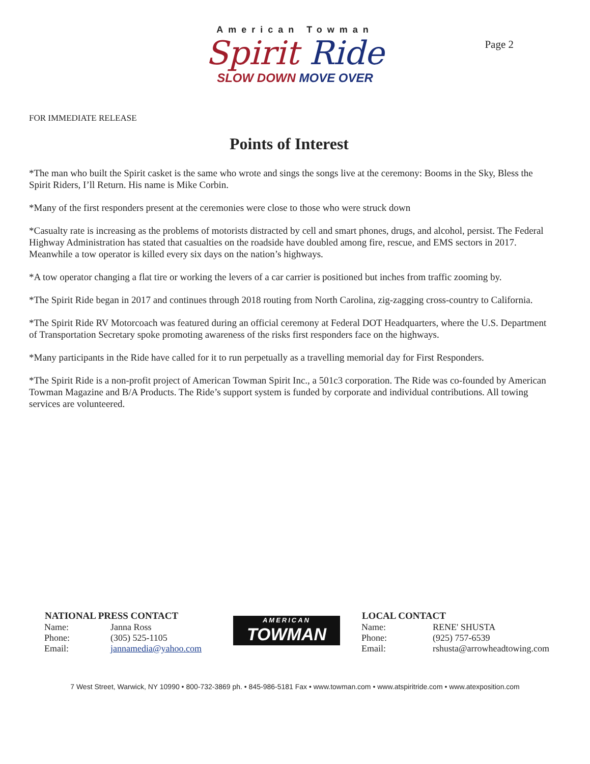American Towman
Spirit Ride
SLOW DOWN MOVE OVER
Page 2
FOR IMMEDIATE RELEASE
Points of Interest
*The man who built the Spirit casket is the same who wrote and sings the songs live at the ceremony: Booms in the Sky, Bless the Spirit Riders, I’ll Return. His name is Mike Corbin.
*Many of the first responders present at the ceremonies were close to those who were struck down
*Casualty rate is increasing as the problems of motorists distracted by cell and smart phones, drugs, and alcohol, persist. The Federal Highway Administration has stated that casualties on the roadside have doubled among fire, rescue, and EMS sectors in 2017. Meanwhile a tow operator is killed every six days on the nation’s highways.
*A tow operator changing a flat tire or working the levers of a car carrier is positioned but inches from traffic zooming by.
*The Spirit Ride began in 2017 and continues through 2018 routing from North Carolina, zig-zagging cross-country to California.
*The Spirit Ride RV Motorcoach was featured during an official ceremony at Federal DOT Headquarters, where the U.S. Department of Transportation Secretary spoke promoting awareness of the risks first responders face on the highways.
*Many participants in the Ride have called for it to run perpetually as a travelling memorial day for First Responders.
*The Spirit Ride is a non-profit project of American Towman Spirit Inc., a 501c3 corporation. The Ride was co-founded by American Towman Magazine and B/A Products. The Ride’s support system is funded by corporate and individual contributions. All towing services are volunteered.
| NATIONAL PRESS CONTACT | |
| --- | --- |
| Name: | Janna Ross |
| Phone: | (305) 525-1105 |
| Email: | jannamedia@yahoo.com |
AMERICAN
TOWMAN
| LOCAL CONTACT | |
| --- | --- |
| Name: | RENE' SHUSTA |
| Phone: | (925) 757-6539 |
| Email: | rshusta@arrowheadtowing.com |
7 West Street, Warwick, NY 10990 • 800-732-3869 ph. • 845-986-5181 Fax • www.towman.com • www.atspiritride.com • www.atexposition.com